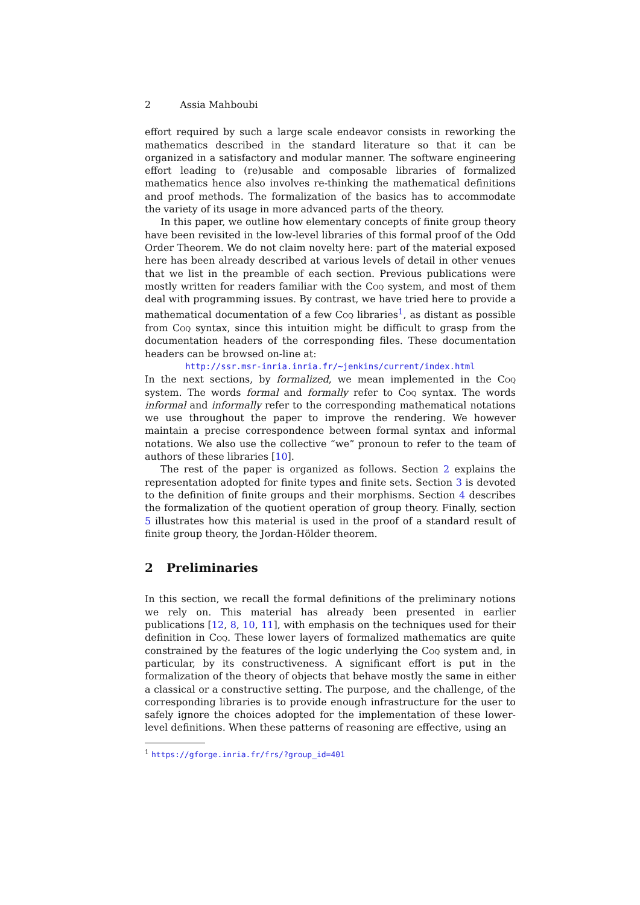2 Assia Mahboubi
effort required by such a large scale endeavor consists in reworking the mathematics described in the standard literature so that it can be organized in a satisfactory and modular manner. The software engineering effort leading to (re)usable and composable libraries of formalized mathematics hence also involves re-thinking the mathematical definitions and proof methods. The formalization of the basics has to accommodate the variety of its usage in more advanced parts of the theory.
In this paper, we outline how elementary concepts of finite group theory have been revisited in the low-level libraries of this formal proof of the Odd Order Theorem. We do not claim novelty here: part of the material exposed here has been already described at various levels of detail in other venues that we list in the preamble of each section. Previous publications were mostly written for readers familiar with the Coq system, and most of them deal with programming issues. By contrast, we have tried here to provide a mathematical documentation of a few Coq libraries<sup>1</sup>, as distant as possible from Coq syntax, since this intuition might be difficult to grasp from the documentation headers of the corresponding files. These documentation headers can be browsed on-line at:
http://ssr.msr-inria.inria.fr/~jenkins/current/index.html
In the next sections, by formalized, we mean implemented in the Coq system. The words formal and formally refer to Coq syntax. The words informal and informally refer to the corresponding mathematical notations we use throughout the paper to improve the rendering. We however maintain a precise correspondence between formal syntax and informal notations. We also use the collective “we” pronoun to refer to the team of authors of these libraries [10].
The rest of the paper is organized as follows. Section 2 explains the representation adopted for finite types and finite sets. Section 3 is devoted to the definition of finite groups and their morphisms. Section 4 describes the formalization of the quotient operation of group theory. Finally, section 5 illustrates how this material is used in the proof of a standard result of finite group theory, the Jordan-Hölder theorem.
2 Preliminaries
In this section, we recall the formal definitions of the preliminary notions we rely on. This material has already been presented in earlier publications [12, 8, 10, 11], with emphasis on the techniques used for their definition in Coq. These lower layers of formalized mathematics are quite constrained by the features of the logic underlying the Coq system and, in particular, by its constructiveness. A significant effort is put in the formalization of the theory of objects that behave mostly the same in either a classical or a constructive setting. The purpose, and the challenge, of the corresponding libraries is to provide enough infrastructure for the user to safely ignore the choices adopted for the implementation of these lower-level definitions. When these patterns of reasoning are effective, using an
<sup>1</sup> https://gforge.inria.fr/frs/?group_id=401